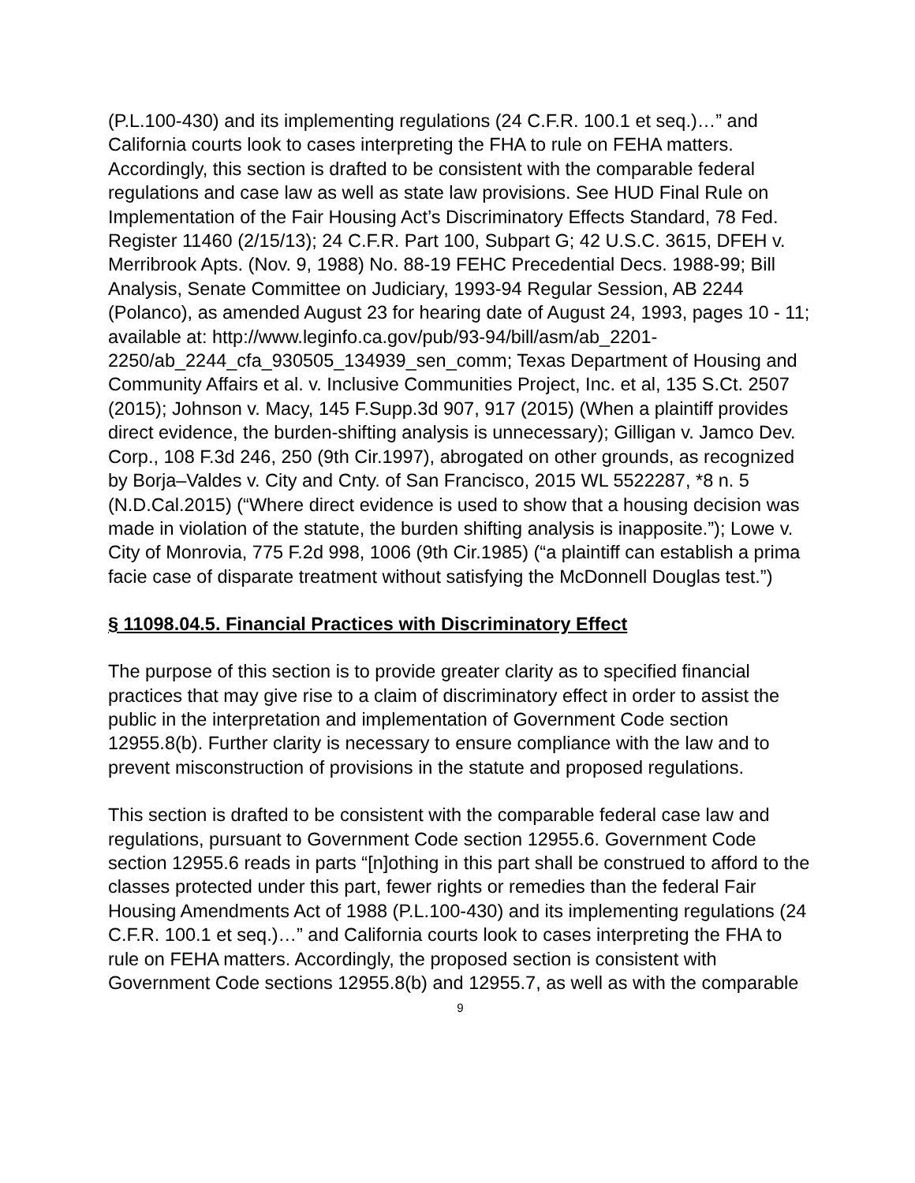(P.L.100-430) and its implementing regulations (24 C.F.R. 100.1 et seq.)…” and California courts look to cases interpreting the FHA to rule on FEHA matters. Accordingly, this section is drafted to be consistent with the comparable federal regulations and case law as well as state law provisions. See HUD Final Rule on Implementation of the Fair Housing Act’s Discriminatory Effects Standard, 78 Fed. Register 11460 (2/15/13); 24 C.F.R. Part 100, Subpart G; 42 U.S.C. 3615, DFEH v. Merribrook Apts. (Nov. 9, 1988) No. 88-19 FEHC Precedential Decs. 1988-99; Bill Analysis, Senate Committee on Judiciary, 1993-94 Regular Session, AB 2244 (Polanco), as amended August 23 for hearing date of August 24, 1993, pages 10 - 11; available at: http://www.leginfo.ca.gov/pub/93-94/bill/asm/ab_2201-2250/ab_2244_cfa_930505_134939_sen_comm; Texas Department of Housing and Community Affairs et al. v. Inclusive Communities Project, Inc. et al, 135 S.Ct. 2507 (2015); Johnson v. Macy, 145 F.Supp.3d 907, 917 (2015) (When a plaintiff provides direct evidence, the burden-shifting analysis is unnecessary); Gilligan v. Jamco Dev. Corp., 108 F.3d 246, 250 (9th Cir.1997), abrogated on other grounds, as recognized by Borja–Valdes v. City and Cnty. of San Francisco, 2015 WL 5522287, *8 n. 5 (N.D.Cal.2015) (“Where direct evidence is used to show that a housing decision was made in violation of the statute, the burden shifting analysis is inapposite.”); Lowe v. City of Monrovia, 775 F.2d 998, 1006 (9th Cir.1985) (“a plaintiff can establish a prima facie case of disparate treatment without satisfying the McDonnell Douglas test.”)
§ 11098.04.5. Financial Practices with Discriminatory Effect
The purpose of this section is to provide greater clarity as to specified financial practices that may give rise to a claim of discriminatory effect in order to assist the public in the interpretation and implementation of Government Code section 12955.8(b). Further clarity is necessary to ensure compliance with the law and to prevent misconstruction of provisions in the statute and proposed regulations.
This section is drafted to be consistent with the comparable federal case law and regulations, pursuant to Government Code section 12955.6. Government Code section 12955.6 reads in parts “[n]othing in this part shall be construed to afford to the classes protected under this part, fewer rights or remedies than the federal Fair Housing Amendments Act of 1988 (P.L.100-430) and its implementing regulations (24 C.F.R. 100.1 et seq.)…” and California courts look to cases interpreting the FHA to rule on FEHA matters. Accordingly, the proposed section is consistent with Government Code sections 12955.8(b) and 12955.7, as well as with the comparable
9